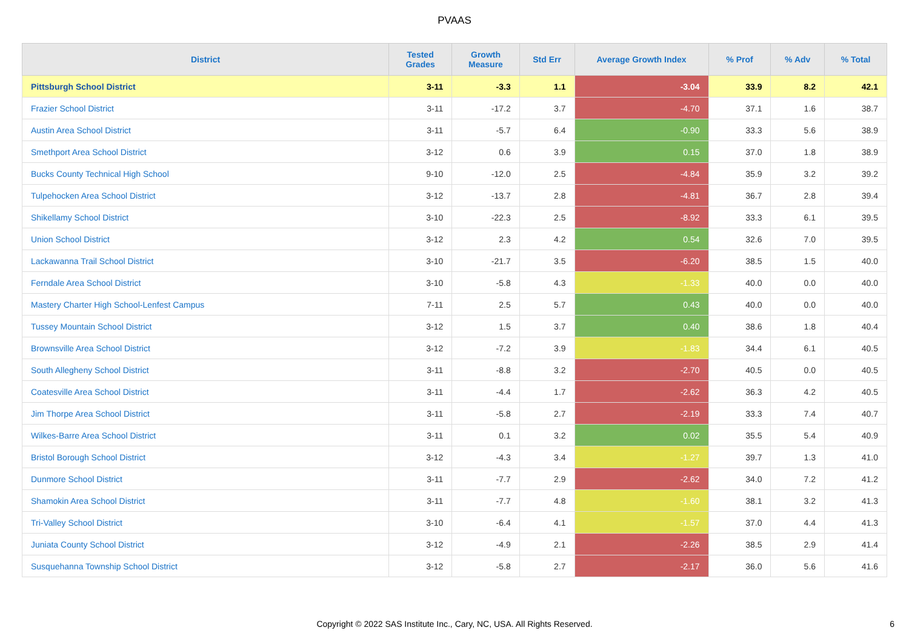PVAAS
| District | Tested Grades | Growth Measure | Std Err | Average Growth Index | % Prof | % Adv | % Total |
| --- | --- | --- | --- | --- | --- | --- | --- |
| Pittsburgh School District | 3-11 | -3.3 | 1.1 | -3.04 | 33.9 | 8.2 | 42.1 |
| Frazier School District | 3-11 | -17.2 | 3.7 | -4.70 | 37.1 | 1.6 | 38.7 |
| Austin Area School District | 3-11 | -5.7 | 6.4 | -0.90 | 33.3 | 5.6 | 38.9 |
| Smethport Area School District | 3-12 | 0.6 | 3.9 | 0.15 | 37.0 | 1.8 | 38.9 |
| Bucks County Technical High School | 9-10 | -12.0 | 2.5 | -4.84 | 35.9 | 3.2 | 39.2 |
| Tulpehocken Area School District | 3-12 | -13.7 | 2.8 | -4.81 | 36.7 | 2.8 | 39.4 |
| Shikellamy School District | 3-10 | -22.3 | 2.5 | -8.92 | 33.3 | 6.1 | 39.5 |
| Union School District | 3-12 | 2.3 | 4.2 | 0.54 | 32.6 | 7.0 | 39.5 |
| Lackawanna Trail School District | 3-10 | -21.7 | 3.5 | -6.20 | 38.5 | 1.5 | 40.0 |
| Ferndale Area School District | 3-10 | -5.8 | 4.3 | -1.33 | 40.0 | 0.0 | 40.0 |
| Mastery Charter High School-Lenfest Campus | 7-11 | 2.5 | 5.7 | 0.43 | 40.0 | 0.0 | 40.0 |
| Tussey Mountain School District | 3-12 | 1.5 | 3.7 | 0.40 | 38.6 | 1.8 | 40.4 |
| Brownsville Area School District | 3-12 | -7.2 | 3.9 | -1.83 | 34.4 | 6.1 | 40.5 |
| South Allegheny School District | 3-11 | -8.8 | 3.2 | -2.70 | 40.5 | 0.0 | 40.5 |
| Coatesville Area School District | 3-11 | -4.4 | 1.7 | -2.62 | 36.3 | 4.2 | 40.5 |
| Jim Thorpe Area School District | 3-11 | -5.8 | 2.7 | -2.19 | 33.3 | 7.4 | 40.7 |
| Wilkes-Barre Area School District | 3-11 | 0.1 | 3.2 | 0.02 | 35.5 | 5.4 | 40.9 |
| Bristol Borough School District | 3-12 | -4.3 | 3.4 | -1.27 | 39.7 | 1.3 | 41.0 |
| Dunmore School District | 3-11 | -7.7 | 2.9 | -2.62 | 34.0 | 7.2 | 41.2 |
| Shamokin Area School District | 3-11 | -7.7 | 4.8 | -1.60 | 38.1 | 3.2 | 41.3 |
| Tri-Valley School District | 3-10 | -6.4 | 4.1 | -1.57 | 37.0 | 4.4 | 41.3 |
| Juniata County School District | 3-12 | -4.9 | 2.1 | -2.26 | 38.5 | 2.9 | 41.4 |
| Susquehanna Township School District | 3-12 | -5.8 | 2.7 | -2.17 | 36.0 | 5.6 | 41.6 |
Copyright © 2022 SAS Institute Inc., Cary, NC, USA. All Rights Reserved. 6